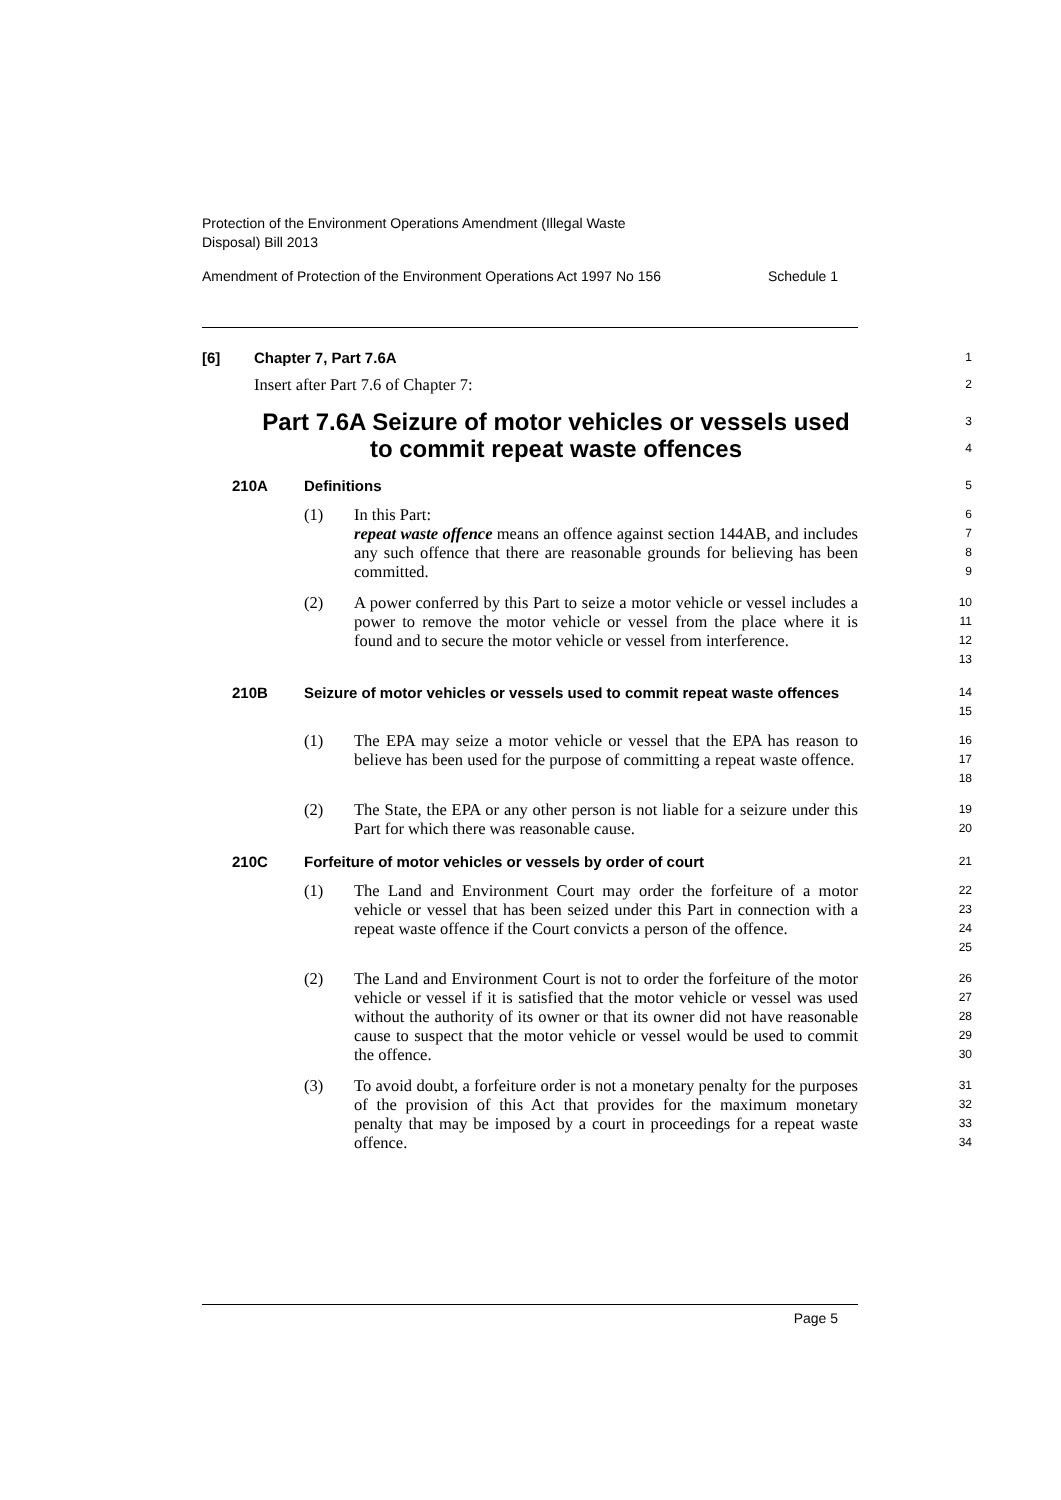Protection of the Environment Operations Amendment (Illegal Waste
Disposal) Bill 2013
Amendment of Protection of the Environment Operations Act 1997 No 156 Schedule 1
[6] Chapter 7, Part 7.6A 1
Insert after Part 7.6 of Chapter 7: 2
Part 7.6A Seizure of motor vehicles or vessels used to commit repeat waste offences
3
4
210A Definitions 5
(1) In this Part:
repeat waste offence means an offence against section 144AB, and includes any such offence that there are reasonable grounds for believing has been committed. 6
7
8
9
(2) A power conferred by this Part to seize a motor vehicle or vessel includes a power to remove the motor vehicle or vessel from the place where it is found and to secure the motor vehicle or vessel from interference. 10
11
12
13
210B Seizure of motor vehicles or vessels used to commit repeat waste offences 14
15
(1) The EPA may seize a motor vehicle or vessel that the EPA has reason to believe has been used for the purpose of committing a repeat waste offence. 16
17
18
(2) The State, the EPA or any other person is not liable for a seizure under this Part for which there was reasonable cause. 19
20
210C Forfeiture of motor vehicles or vessels by order of court 21
(1) The Land and Environment Court may order the forfeiture of a motor vehicle or vessel that has been seized under this Part in connection with a repeat waste offence if the Court convicts a person of the offence. 22
23
24
25
(2) The Land and Environment Court is not to order the forfeiture of the motor vehicle or vessel if it is satisfied that the motor vehicle or vessel was used without the authority of its owner or that its owner did not have reasonable cause to suspect that the motor vehicle or vessel would be used to commit the offence. 26
27
28
29
30
(3) To avoid doubt, a forfeiture order is not a monetary penalty for the purposes of the provision of this Act that provides for the maximum monetary penalty that may be imposed by a court in proceedings for a repeat waste offence. 31
32
33
34
Page 5